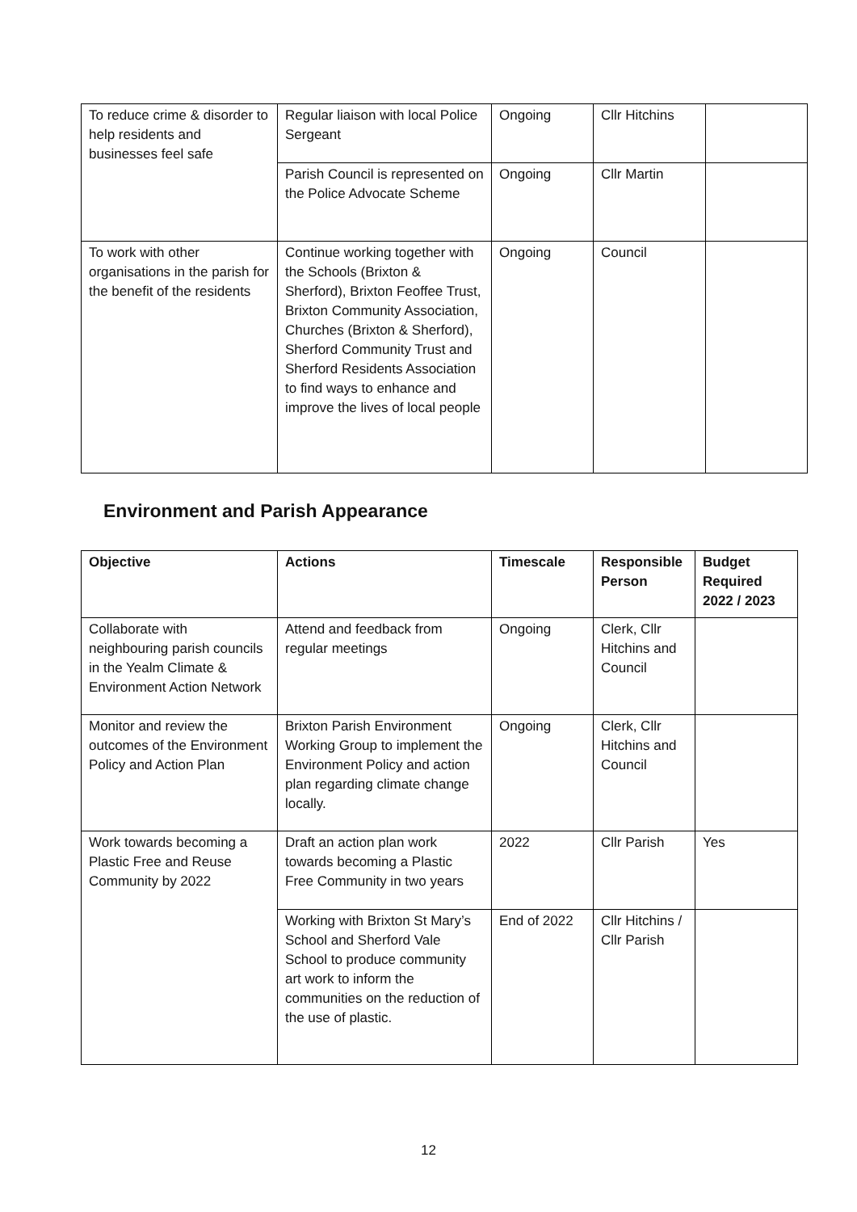| To reduce crime & disorder to help residents and businesses feel safe | Regular liaison with local Police Sergeant | Ongoing | Cllr Hitchins | |
| | Parish Council is represented on the Police Advocate Scheme | Ongoing | Cllr Martin | |
| To work with other organisations in the parish for the benefit of the residents | Continue working together with the Schools (Brixton & Sherford), Brixton Feoffee Trust, Brixton Community Association, Churches (Brixton & Sherford), Sherford Community Trust and Sherford Residents Association to find ways to enhance and improve the lives of local people | Ongoing | Council | |
Environment and Parish Appearance
| Objective | Actions | Timescale | Responsible Person | Budget Required 2022 / 2023 |
| --- | --- | --- | --- | --- |
| Collaborate with neighbouring parish councils in the Yealm Climate & Environment Action Network | Attend and feedback from regular meetings | Ongoing | Clerk, Cllr Hitchins and Council | |
| Monitor and review the outcomes of the Environment Policy and Action Plan | Brixton Parish Environment Working Group to implement the Environment Policy and action plan regarding climate change locally. | Ongoing | Clerk, Cllr Hitchins and Council | |
| Work towards becoming a Plastic Free and Reuse Community by 2022 | Draft an action plan work towards becoming a Plastic Free Community in two years | 2022 | Cllr Parish | Yes |
| | Working with Brixton St Mary’s School and Sherford Vale School to produce community art work to inform the communities on the reduction of the use of plastic. | End of 2022 | Cllr Hitchins / Cllr Parish | |
12